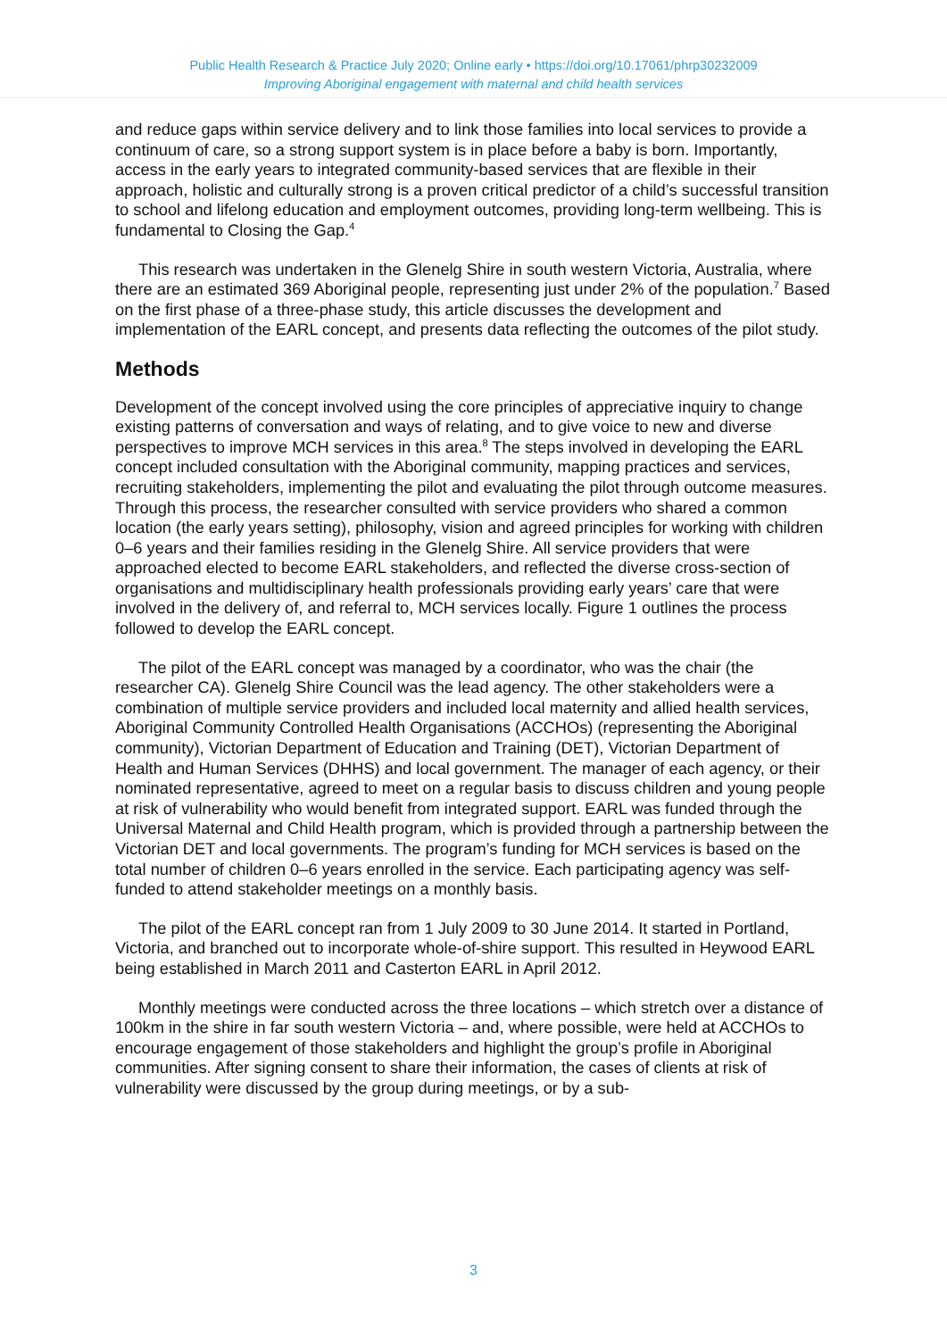Public Health Research & Practice July 2020; Online early • https://doi.org/10.17061/phrp30232009
Improving Aboriginal engagement with maternal and child health services
and reduce gaps within service delivery and to link those families into local services to provide a continuum of care, so a strong support system is in place before a baby is born. Importantly, access in the early years to integrated community-based services that are flexible in their approach, holistic and culturally strong is a proven critical predictor of a child’s successful transition to school and lifelong education and employment outcomes, providing long-term wellbeing. This is fundamental to Closing the Gap.<sup>4</sup>
This research was undertaken in the Glenelg Shire in south western Victoria, Australia, where there are an estimated 369 Aboriginal people, representing just under 2% of the population.<sup>7</sup> Based on the first phase of a three-phase study, this article discusses the development and implementation of the EARL concept, and presents data reflecting the outcomes of the pilot study.
Methods
Development of the concept involved using the core principles of appreciative inquiry to change existing patterns of conversation and ways of relating, and to give voice to new and diverse perspectives to improve MCH services in this area.<sup>8</sup> The steps involved in developing the EARL concept included consultation with the Aboriginal community, mapping practices and services, recruiting stakeholders, implementing the pilot and evaluating the pilot through outcome measures. Through this process, the researcher consulted with service providers who shared a common location (the early years setting), philosophy, vision and agreed principles for working with children 0–6 years and their families residing in the Glenelg Shire. All service providers that were approached elected to become EARL stakeholders, and reflected the diverse cross-section of organisations and multidisciplinary health professionals providing early years’ care that were involved in the delivery of, and referral to, MCH services locally. Figure 1 outlines the process followed to develop the EARL concept.
The pilot of the EARL concept was managed by a coordinator, who was the chair (the researcher CA). Glenelg Shire Council was the lead agency. The other stakeholders were a combination of multiple service providers and included local maternity and allied health services, Aboriginal Community Controlled Health Organisations (ACCHOs) (representing the Aboriginal community), Victorian Department of Education and Training (DET), Victorian Department of Health and Human Services (DHHS) and local government. The manager of each agency, or their nominated representative, agreed to meet on a regular basis to discuss children and young people at risk of vulnerability who would benefit from integrated support. EARL was funded through the Universal Maternal and Child Health program, which is provided through a partnership between the Victorian DET and local governments. The program’s funding for MCH services is based on the total number of children 0–6 years enrolled in the service. Each participating agency was self-funded to attend stakeholder meetings on a monthly basis.
The pilot of the EARL concept ran from 1 July 2009 to 30 June 2014. It started in Portland, Victoria, and branched out to incorporate whole-of-shire support. This resulted in Heywood EARL being established in March 2011 and Casterton EARL in April 2012.
Monthly meetings were conducted across the three locations – which stretch over a distance of 100km in the shire in far south western Victoria – and, where possible, were held at ACCHOs to encourage engagement of those stakeholders and highlight the group’s profile in Aboriginal communities. After signing consent to share their information, the cases of clients at risk of vulnerability were discussed by the group during meetings, or by a sub-
3